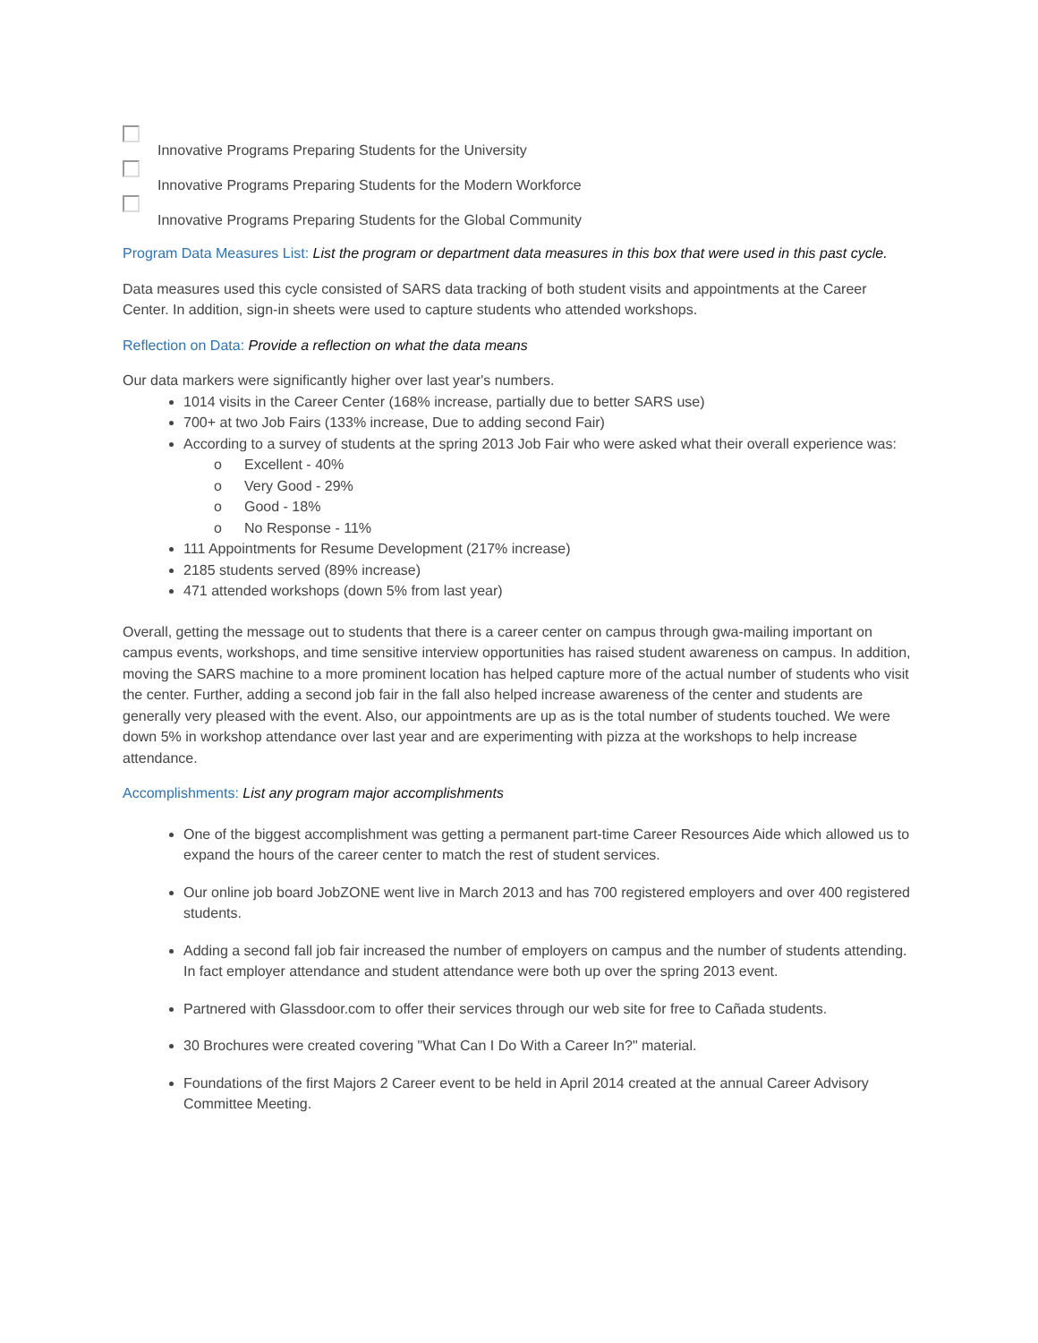Innovative Programs Preparing Students for the University
Innovative Programs Preparing Students for the Modern Workforce
Innovative Programs Preparing Students for the Global Community
Program Data Measures List: List the program or department data measures in this box that were used in this past cycle.
Data measures used this cycle consisted of SARS data tracking of both student visits and appointments at the Career Center. In addition, sign-in sheets were used to capture students who attended workshops.
Reflection on Data: Provide a reflection on what the data means
Our data markers were significantly higher over last year's numbers.
1014 visits in the Career Center (168% increase, partially due to better SARS use)
700+ at two Job Fairs (133% increase, Due to adding second Fair)
According to a survey of students at the spring 2013 Job Fair who were asked what their overall experience was:
o Excellent - 40%
o Very Good - 29%
o Good - 18%
o No Response - 11%
111 Appointments for Resume Development (217% increase)
2185 students served (89% increase)
471 attended workshops (down 5% from last year)
Overall, getting the message out to students that there is a career center on campus through gwa-mailing important on campus events, workshops, and time sensitive interview opportunities has raised student awareness on campus. In addition, moving the SARS machine to a more prominent location has helped capture more of the actual number of students who visit the center. Further, adding a second job fair in the fall also helped increase awareness of the center and students are generally very pleased with the event. Also, our appointments are up as is the total number of students touched. We were down 5% in workshop attendance over last year and are experimenting with pizza at the workshops to help increase attendance.
Accomplishments: List any program major accomplishments
One of the biggest accomplishment was getting a permanent part-time Career Resources Aide which allowed us to expand the hours of the career center to match the rest of student services.
Our online job board JobZONE went live in March 2013 and has 700 registered employers and over 400 registered students.
Adding a second fall job fair increased the number of employers on campus and the number of students attending. In fact employer attendance and student attendance were both up over the spring 2013 event.
Partnered with Glassdoor.com to offer their services through our web site for free to Cañada students.
30 Brochures were created covering "What Can I Do With a Career In?" material.
Foundations of the first Majors 2 Career event to be held in April 2014 created at the annual Career Advisory Committee Meeting.